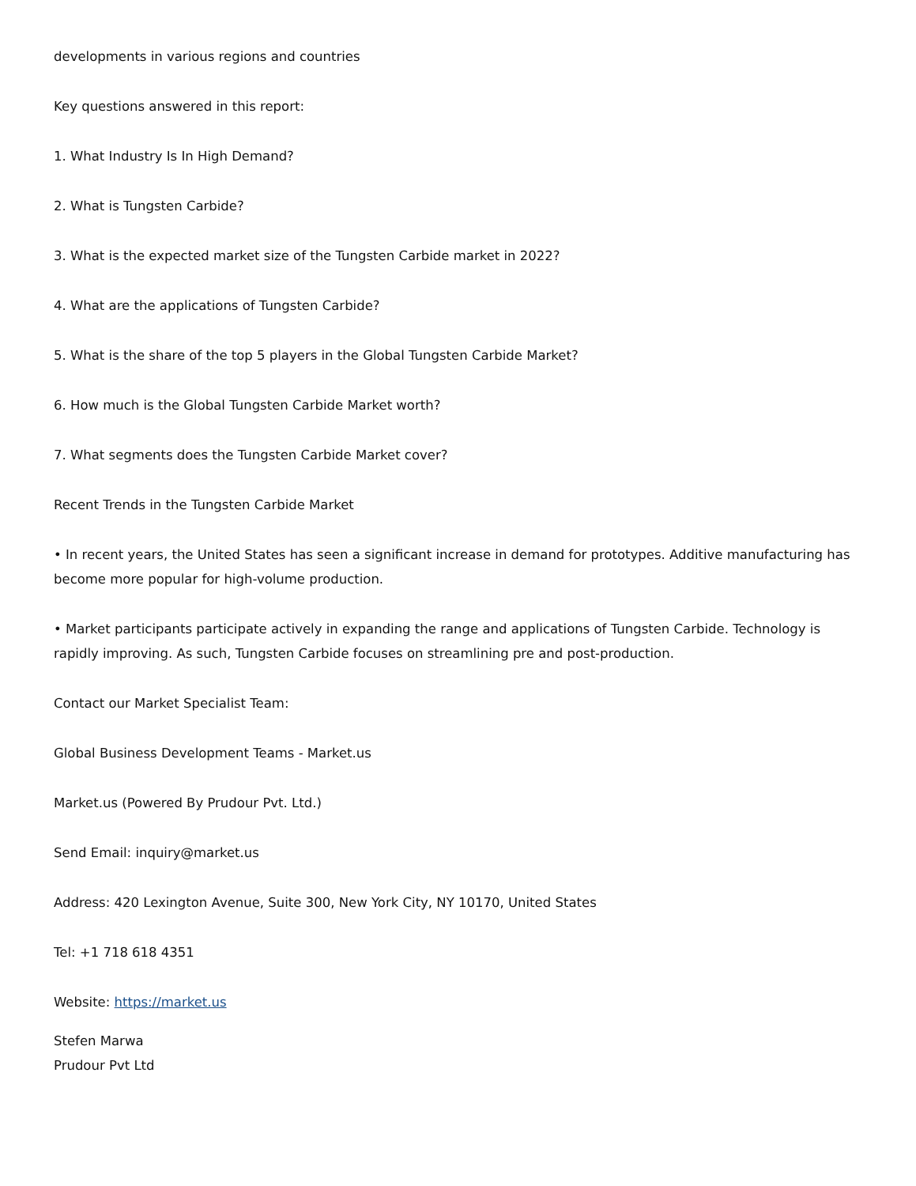developments in various regions and countries
Key questions answered in this report:
1. What Industry Is In High Demand?
2. What is Tungsten Carbide?
3. What is the expected market size of the Tungsten Carbide market in 2022?
4. What are the applications of Tungsten Carbide?
5. What is the share of the top 5 players in the Global Tungsten Carbide Market?
6. How much is the Global Tungsten Carbide Market worth?
7. What segments does the Tungsten Carbide Market cover?
Recent Trends in the Tungsten Carbide Market
• In recent years, the United States has seen a significant increase in demand for prototypes. Additive manufacturing has become more popular for high-volume production.
• Market participants participate actively in expanding the range and applications of Tungsten Carbide. Technology is rapidly improving. As such, Tungsten Carbide focuses on streamlining pre and post-production.
Contact our Market Specialist Team:
Global Business Development Teams - Market.us
Market.us (Powered By Prudour Pvt. Ltd.)
Send Email: inquiry@market.us
Address: 420 Lexington Avenue, Suite 300, New York City, NY 10170, United States
Tel: +1 718 618 4351
Website: https://market.us
Stefen Marwa
Prudour Pvt Ltd